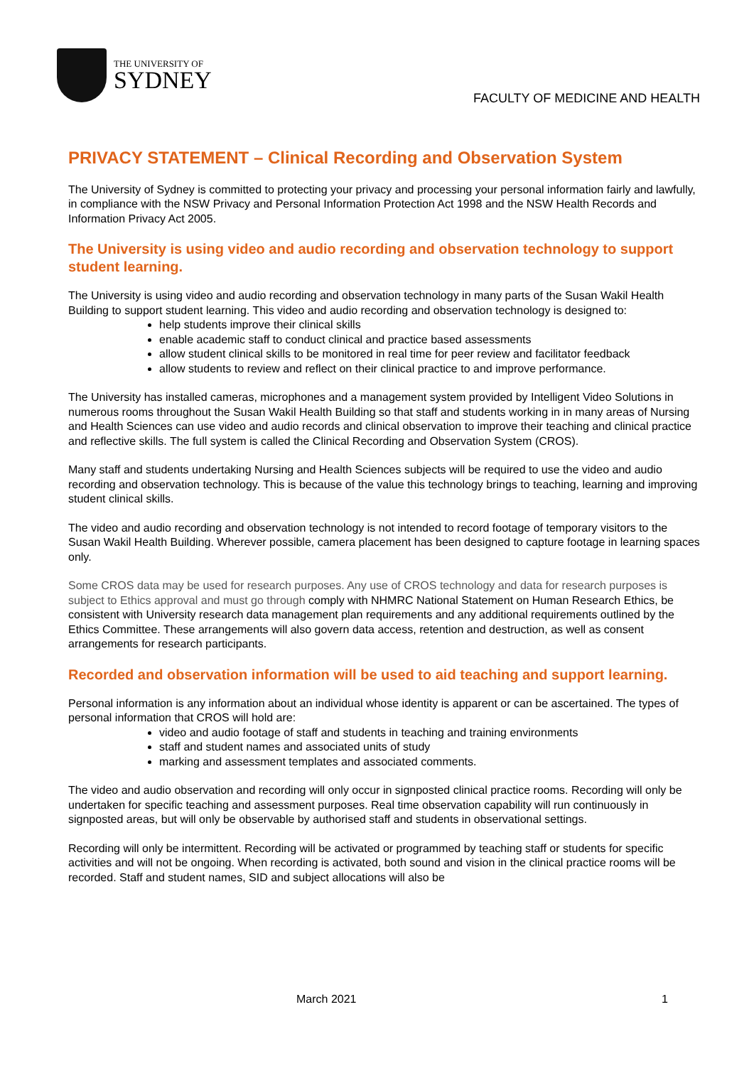THE UNIVERSITY OF
SYDNEY
FACULTY OF MEDICINE AND HEALTH
PRIVACY STATEMENT – Clinical Recording and Observation System
The University of Sydney is committed to protecting your privacy and processing your personal information fairly and lawfully, in compliance with the NSW Privacy and Personal Information Protection Act 1998 and the NSW Health Records and Information Privacy Act 2005.
The University is using video and audio recording and observation technology to support student learning.
The University is using video and audio recording and observation technology in many parts of the Susan Wakil Health Building to support student learning. This video and audio recording and observation technology is designed to:
help students improve their clinical skills
enable academic staff to conduct clinical and practice based assessments
allow student clinical skills to be monitored in real time for peer review and facilitator feedback
allow students to review and reflect on their clinical practice to and improve performance.
The University has installed cameras, microphones and a management system provided by Intelligent Video Solutions in numerous rooms throughout the Susan Wakil Health Building so that staff and students working in in many areas of Nursing and Health Sciences can use video and audio records and clinical observation to improve their teaching and clinical practice and reflective skills. The full system is called the Clinical Recording and Observation System (CROS).
Many staff and students undertaking Nursing and Health Sciences subjects will be required to use the video and audio recording and observation technology. This is because of the value this technology brings to teaching, learning and improving student clinical skills.
The video and audio recording and observation technology is not intended to record footage of temporary visitors to the Susan Wakil Health Building. Wherever possible, camera placement has been designed to capture footage in learning spaces only.
Some CROS data may be used for research purposes. Any use of CROS technology and data for research purposes is subject to Ethics approval and must go through comply with NHMRC National Statement on Human Research Ethics, be consistent with University research data management plan requirements and any additional requirements outlined by the Ethics Committee. These arrangements will also govern data access, retention and destruction, as well as consent arrangements for research participants.
Recorded and observation information will be used to aid teaching and support learning.
Personal information is any information about an individual whose identity is apparent or can be ascertained. The types of personal information that CROS will hold are:
video and audio footage of staff and students in teaching and training environments
staff and student names and associated units of study
marking and assessment templates and associated comments.
The video and audio observation and recording will only occur in signposted clinical practice rooms. Recording will only be undertaken for specific teaching and assessment purposes. Real time observation capability will run continuously in signposted areas, but will only be observable by authorised staff and students in observational settings.
Recording will only be intermittent. Recording will be activated or programmed by teaching staff or students for specific activities and will not be ongoing. When recording is activated, both sound and vision in the clinical practice rooms will be recorded. Staff and student names, SID and subject allocations will also be
March 2021 1